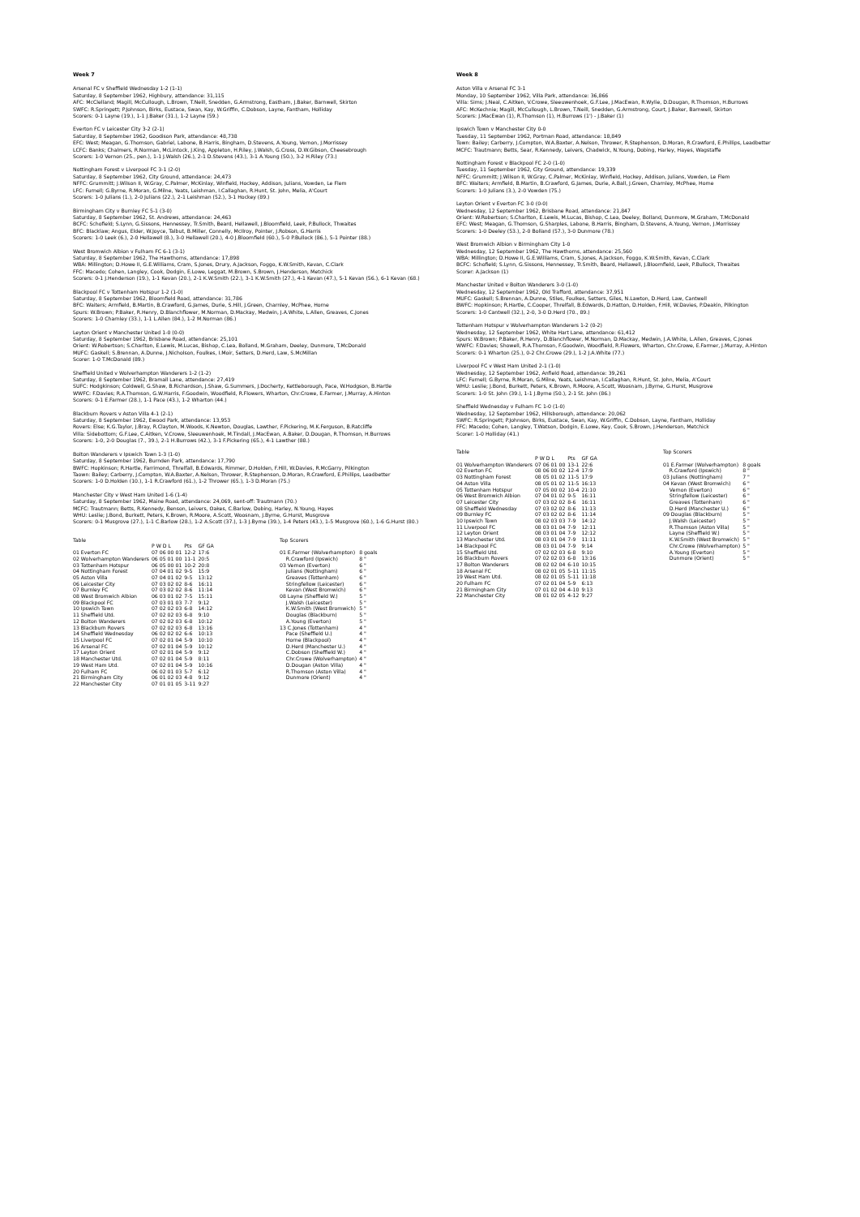Week 7
Arsenal FC v Sheffield Wednesday 1-2 (1-1)
Saturday, 8 September 1962, Highbury, attendance: 31,115
AFC: McClelland; Magill, McCullough, L.Brown, T.Neill, Snedden, G.Armstrong, Eastham, J.Baker, Barnwell, Skirton
SWFC: R.Springett; P.Johnson, Birks, Eustace, Swan, Kay, W.Griffin, C.Dobson, Layne, Fantham, Holliday
Scorers: 0-1 Layne (19.), 1-1 J.Baker (31.), 1-2 Layne (59.)
Everton FC v Leicester City 3-2 (2-1)
Saturday, 8 September 1962, Goodison Park, attendance: 48,738
EFC: West; Meagan, G.Thomson, Gabriel, Labone, B.Harris, Bingham, D.Stevens, A.Young, Vernon, J.Morrissey
LCFC: Banks; Chalmers, R.Norman, McLintock, J.King, Appleton, H.Riley, J.Walsh, G.Cross, D.W.Gibson, Cheesebrough
Scorers: 1-0 Vernon (25., pen.), 1-1 J.Walsh (26.), 2-1 D.Stevens (43.), 3-1 A.Young (50.), 3-2 H.Riley (73.)
Nottingham Forest v Liverpool FC 3-1 (2-0)
Saturday, 8 September 1962, City Ground, attendance: 24,473
NFFC: Grummitt; J.Wilson II, W.Gray, C.Palmer, McKinlay, Winfield, Hockey, Addison, Julians, Vowden, Le Flem
LFC: Furnell; G.Byrne, R.Moran, G.Milne, Yeats, Leishman, I.Callaghan, R.Hunt, St. John, Melia, A'Court
Scorers: 1-0 Julians (1.), 2-0 Julians (22.), 2-1 Leishman (52.), 3-1 Hockey (89.)
Birmingham City v Burnley FC 5-1 (3-0)
Saturday, 8 September 1962, St. Andrews, attendance: 24,463
BCFC: Schofield; S.Lynn, G.Sissons, Hennessey, Tr.Smith, Beard, Hellawell, J.Bloomfield, Leek, P.Bullock, Thwaites
BFC: Blacklaw; Angus, Elder, W.Joyce, Talbut, B.Miller, Connelly, McIlroy, Pointer, J.Robson, G.Harris
Scorers: 1-0 Leek (6.), 2-0 Hellawell (8.), 3-0 Hellawell (20.), 4-0 J.Bloomfield (60.), 5-0 P.Bullock (86.), 5-1 Pointer (88.)
West Bromwich Albion v Fulham FC 6-1 (3-1)
Saturday, 8 September 1962, The Hawthorns, attendance: 17,898
WBA: Millington; D.Howe II, G.E.Williams, Cram, S.Jones, Drury, A.Jackson, Foggo, K.W.Smith, Kevan, C.Clark
FFC: Macedo; Cohen, Langley, Cook, Dodgin, E.Lowe, Leggat, M.Brown, S.Brown, J.Henderson, Metchick
Scorers: 0-1 J.Henderson (19.), 1-1 Kevan (20.), 2-1 K.W.Smith (22.), 3-1 K.W.Smith (27.), 4-1 Kevan (47.), 5-1 Kevan (56.), 6-1 Kevan (68.)
Blackpool FC v Tottenham Hotspur 1-2 (1-0)
Saturday, 8 September 1962, Bloomfield Road, attendance: 31,786
BFC: Waiters; Armfield, B.Martin, B.Crawford, G.James, Durie, S.Hill, J.Green, Charnley, McPhee, Horne
Spurs: W.Brown; P.Baker, R.Henry, D.Blanchflower, M.Norman, D.Mackay, Medwin, J.A.White, L.Allen, Greaves, C.Jones
Scorers: 1-0 Charnley (33.), 1-1 L.Allen (84.), 1-2 M.Norman (86.)
Leyton Orient v Manchester United 1-0 (0-0)
Saturday, 8 September 1962, Brisbane Road, attendance: 25,101
Orient: W.Robertson; S.Charlton, E.Lewis, M.Lucas, Bishop, C.Lea, Bolland, M.Graham, Deeley, Dunmore, T.McDonald
MUFC: Gaskell; S.Brennan, A.Dunne, J.Nicholson, Foulkes, I.Moir, Setters, D.Herd, Law, S.McMillan
Scorer: 1-0 T.McDonald (89.)
Sheffield United v Wolverhampton Wanderers 1-2 (1-2)
Saturday, 8 September 1962, Bramall Lane, attendance: 27,419
SUFC: Hodgkinson; Coldwell, G.Shaw, B.Richardson, J.Shaw, G.Summers, J.Docherty, Kettleborough, Pace, W.Hodgson, B.Hartle
WWFC: F.Davies; R.A.Thomson, G.W.Harris, F.Goodwin, Woodfield, R.Flowers, Wharton, Chr.Crowe, E.Farmer, J.Murray, A.Hinton
Scorers: 0-1 E.Farmer (28.), 1-1 Pace (43.), 1-2 Wharton (44.)
Blackburn Rovers v Aston Villa 4-1 (2-1)
Saturday, 8 September 1962, Ewood Park, attendance: 13,953
Rovers: Else; K.G.Taylor, J.Bray, R.Clayton, M.Woods, K.Newton, Douglas, Lawther, F.Pickering, M.K.Ferguson, B.Ratcliffe
Villa: Sidebottom; G.F.Lee, C.Aitken, V.Crowe, Sleeuwenhoek, M.Tindall, J.MacEwan, A.Baker, D.Dougan, R.Thomson, H.Burrows
Scorers: 1-0, 2-0 Douglas (7., 39.), 2-1 H.Burrows (42.), 3-1 F.Pickering (65.), 4-1 Lawther (88.)
Bolton Wanderers v Ipswich Town 1-3 (1-0)
Saturday, 8 September 1962, Burnden Park, attendance: 17,790
BWFC: Hopkinson; R.Hartle, Farrimond, Threlfall, B.Edwards, Rimmer, D.Holden, F.Hill, W.Davies, R.McGarry, Pilkington
Taown: Bailey; Carberry, J.Compton, W.A.Baxter, A.Nelson, Thrower, R.Stephenson, D.Moran, R.Crawford, E.Phillips, Leadbetter
Scorers: 1-0 D.Holden (10.), 1-1 R.Crawford (61.), 1-2 Thrower (65.), 1-3 D.Moran (75.)
Manchester City v West Ham United 1-6 (1-4)
Saturday, 8 September 1962, Maine Road, attendance: 24,069, sent-off: Trautmann (70.)
MCFC: Trautmann; Betts, R.Kennedy, Benson, Leivers, Oakes, C.Barlow, Dobing, Harley, N.Young, Hayes
WHU: Leslie; J.Bond, Burkett, Peters, K.Brown, R.Moore, A.Scott, Woosnam, J.Byrne, G.Hurst, Musgrove
Scorers: 0-1 Musgrove (27.), 1-1 C.Barlow (28.), 1-2 A.Scott (37.), 1-3 J.Byrne (39.), 1-4 Peters (43.), 1-5 Musgrove (60.), 1-6 G.Hurst (80.)
| Table | | | |
| | P W D L | Pts | GF GA |
| 01 Everton FC | 07 06 00 01 | 12-2 | 17:6 |
| 02 Wolverhampton Wanderers | 06 05 01 00 | 11-1 | 20:5 |
| 03 Tottenham Hotspur | 06 05 00 01 | 10-2 | 20:8 |
| 04 Nottingham Forest | 07 04 01 02 | 9-5 | 15:9 |
| 05 Aston Villa | 07 04 01 02 | 9-5 | 13:12 |
| 06 Leicester City | 07 03 02 02 | 8-6 | 16:11 |
| 07 Burnley FC | 07 03 02 02 | 8-6 | 11:14 |
| 08 West Bromwich Albion | 06 03 01 02 | 7-5 | 15:11 |
| 09 Blackpool FC | 07 03 01 03 | 7-7 | 9:12 |
| 10 Ipswich Town | 07 02 02 03 | 6-8 | 14:12 |
| 11 Sheffield Utd. | 07 02 02 03 | 6-8 | 9:10 |
| 12 Bolton Wanderers | 07 02 02 03 | 6-8 | 10:12 |
| 13 Blackburn Rovers | 07 02 02 03 | 6-8 | 13:16 |
| 14 Sheffield Wednesday | 06 02 02 02 | 6-6 | 10:13 |
| 15 Liverpool FC | 07 02 01 04 | 5-9 | 10:10 |
| 16 Arsenal FC | 07 02 01 04 | 5-9 | 10:12 |
| 17 Leyton Orient | 07 02 01 04 | 5-9 | 9:12 |
| 18 Manchester Utd. | 07 02 01 04 | 5-9 | 8:11 |
| 19 West Ham Utd. | 07 02 01 04 | 5-9 | 10:16 |
| 20 Fulham FC | 06 02 01 03 | 5-7 | 6:12 |
| 21 Birmingham City | 06 01 02 03 | 4-8 | 9:12 |
| 22 Manchester City | 07 01 01 05 | 3-11 | 9:27 |
| Top Scorers | |
| 01 E.Farmer (Wolverhampton) | 8 goals |
| R.Crawford (Ipswich) | 8 " |
| 03 Vernon (Everton) | 6 " |
| Julians (Nottingham) | 6 " |
| Greaves (Tottenham) | 6 " |
| Stringfellow (Leicester) | 6 " |
| Kevan (West Bromwich) | 6 " |
| 08 Layne (Sheffield W.) | 5 " |
| J.Walsh (Leicester) | 5 " |
| K.W.Smith (West Bromwich) | 5 " |
| Douglas (Blackburn) | 5 " |
| A.Young (Everton) | 5 " |
| 13 C.Jones (Tottenham) | 4 " |
| Pace (Sheffield U.) | 4 " |
| Horne (Blackpool) | 4 " |
| D.Herd (Manchester U.) | 4 " |
| C.Dobson (Sheffield W.) | 4 " |
| Chr.Crowe (Wolverhampton) | 4 " |
| D.Dougan (Aston Villa) | 4 " |
| R.Thomson (Aston Villa) | 4 " |
| Dunmore (Orient) | 4 " |
Week 8
Aston Villa v Arsenal FC 3-1
Monday, 10 September 1962, Villa Park, attendance: 36,866
Villa: Sims; J.Neal, C.Aitken, V.Crowe, Sleeuwenhoek, G.F.Lee, J.MacEwan, R.Wylie, D.Dougan, R.Thomson, H.Burrows
AFC: McKechnie; Magill, McCullough, L.Brown, T.Neill, Snedden, G.Armstrong, Court, J.Baker, Barnwell, Skirton
Scorers: J.MacEwan (1), R.Thomson (1), H.Burrows (1') - J.Baker (1)
Ipswich Town v Manchester City 0-0
Tuesday, 11 September 1962, Portman Road, attendance: 18,849
Town: Bailey; Carberry, J.Compton, W.A.Baxter, A.Nelson, Thrower, R.Stephenson, D.Moran, R.Crawford, E.Phillips, Leadbetter
MCFC: Trautmann; Betts, Sear, R.Kennedy, Leivers, Chadwick, N.Young, Dobing, Harley, Hayes, Wagstaffe
Nottingham Forest v Blackpool FC 2-0 (1-0)
Tuesday, 11 September 1962, City Ground, attendance: 19,339
NFFC: Grummitt; J.Wilson II, W.Gray, C.Palmer, McKinlay, Winfield, Hockey, Addison, Julians, Vowden, Le Flem
BFC: Waiters; Armfield, B.Martin, B.Crawford, G.James, Durie, A.Ball, J.Green, Charnley, McPhee, Horne
Scorers: 1-0 Julians (3.), 2-0 Vowden (75.)
Leyton Orient v Everton FC 3-0 (0-0)
Wednesday, 12 September 1962, Brisbane Road, attendance: 21,847
Orient: W.Robertson; S.Charlton, E.Lewis, M.Lucas, Bishop, C.Lea, Deeley, Bolland, Dunmore, M.Graham, T.McDonald
EFC: West; Meagan, G.Thomson, G.Sharples, Labone, B.Harris, Bingham, D.Stevens, A.Young, Vernon, J.Morrissey
Scorers: 1-0 Deeley (53.), 2-0 Bolland (57.), 3-0 Dunmore (78.)
West Bromwich Albion v Birmingham City 1-0
Wednesday, 12 September 1962, The Hawthorns, attendance: 25,560
WBA: Millington; D.Howe II, G.E.Williams, Cram, S.Jones, A.Jackson, Foggo, K.W.Smith, Kevan, C.Clark
BCFC: Schofield; S.Lynn, G.Sissons, Hennessey, Tr.Smith, Beard, Hellawell, J.Bloomfield, Leek, P.Bullock, Thwaites
Scorer: A.Jackson (1)
Manchester United v Bolton Wanderers 3-0 (1-0)
Wednesday, 12 September 1962, Old Trafford, attendance: 37,951
MUFC: Gaskell; S.Brennan, A.Dunne, Stiles, Foulkes, Setters, Giles, N.Lawton, D.Herd, Law, Cantwell
BWFC: Hopkinson; R.Hartle, C.Cooper, Threlfall, B.Edwards, D.Hatton, D.Holden, F.Hill, W.Davies, P.Deakin, Pilkington
Scorers: 1-0 Cantwell (32.), 2-0, 3-0 D.Herd (70., 89.)
Tottenham Hotspur v Wolverhampton Wanderers 1-2 (0-2)
Wednesday, 12 September 1962, White Hart Lane, attendance: 61,412
Spurs: W.Brown; P.Baker, R.Henry, D.Blanchflower, M.Norman, D.Mackay, Medwin, J.A.White, L.Allen, Greaves, C.Jones
WWFC: F.Davies; Showell, R.A.Thomson, F.Goodwin, Woodfield, R.Flowers, Wharton, Chr.Crowe, E.Farmer, J.Murray, A.Hinton
Scorers: 0-1 Wharton (25.), 0-2 Chr.Crowe (29.), 1-2 J.A.White (77.)
Liverpool FC v West Ham United 2-1 (1-0)
Wednesday, 12 September 1962, Anfield Road, attendance: 39,261
LFC: Furnell; G.Byrne, R.Moran, G.Milne, Yeats, Leishman, I.Callaghan, R.Hunt, St. John, Melia, A'Court
WHU: Leslie; J.Bond, Burkett, Peters, K.Brown, R.Moore, A.Scott, Woosnam, J.Byrne, G.Hurst, Musgrove
Scorers: 1-0 St. John (39.), 1-1 J.Byrne (50.), 2-1 St. John (86.)
Sheffield Wednesday v Fulham FC 1-0 (1-0)
Wednesday, 12 September 1962, Hillsborough, attendance: 20,062
SWFC: R.Springett; P.Johnson, Birks, Eustace, Swan, Kay, W.Griffin, C.Dobson, Layne, Fantham, Holliday
FFC: Macedo; Cohen, Langley, T.Watson, Dodgin, E.Lowe, Key, Cook, S.Brown, J.Henderson, Metchick
Scorer: 1-0 Holliday (41.)
| Table | | | |
| | P W D L | Pts | GF GA |
| 01 Wolverhampton Wanderers | 07 06 01 00 | 13-1 | 22:6 |
| 02 Everton FC | 08 06 00 02 | 12-4 | 17:9 |
| 03 Nottingham Forest | 08 05 01 02 | 11-5 | 17:9 |
| 04 Aston Villa | 08 05 01 02 | 11-5 | 16:13 |
| 05 Tottenham Hotspur | 07 05 00 02 | 10-4 | 21:10 |
| 06 West Bromwich Albion | 07 04 01 02 | 9-5 | 16:11 |
| 07 Leicester City | 07 03 02 02 | 8-6 | 16:11 |
| 08 Sheffield Wednesday | 07 03 02 02 | 8-6 | 11:13 |
| 09 Burnley FC | 07 03 02 02 | 8-6 | 11:14 |
| 10 Ipswich Town | 08 02 03 03 | 7-9 | 14:12 |
| 11 Liverpool FC | 08 03 01 04 | 7-9 | 12:11 |
| 12 Leyton Orient | 08 03 01 04 | 7-9 | 12:12 |
| 13 Manchester Utd. | 08 03 01 04 | 7-9 | 11:11 |
| 14 Blackpool FC | 08 03 01 04 | 7-9 | 9:14 |
| 15 Sheffield Utd. | 07 02 02 03 | 6-8 | 9:10 |
| 16 Blackburn Rovers | 07 02 02 03 | 6-8 | 13:16 |
| 17 Bolton Wanderers | 08 02 02 04 | 6-10 | 10:15 |
| 18 Arsenal FC | 08 02 01 05 | 5-11 | 11:15 |
| 19 West Ham Utd. | 08 02 01 05 | 5-11 | 11:18 |
| 20 Fulham FC | 07 02 01 04 | 5-9 | 6:13 |
| 21 Birmingham City | 07 01 02 04 | 4-10 | 9:13 |
| 22 Manchester City | 08 01 02 05 | 4-12 | 9:27 |
| Top Scorers | |
| 01 E.Farmer (Wolverhampton) | 8 goals |
| R.Crawford (Ipswich) | 8 " |
| 03 Julians (Nottingham) | 7 " |
| 04 Kevan (West Bromwich) | 6 " |
| Vernon (Everton) | 6 " |
| Stringfellow (Leicester) | 6 " |
| Greaves (Tottenham) | 6 " |
| D.Herd (Manchester U.) | 6 " |
| 09 Douglas (Blackburn) | 5 " |
| J.Walsh (Leicester) | 5 " |
| R.Thomson (Aston Villa) | 5 " |
| Layne (Sheffield W.) | 5 " |
| K.W.Smith (West Bromwich) | 5 " |
| Chr.Crowe (Wolverhampton) | 5 " |
| A.Young (Everton) | 5 " |
| Dunmore (Orient) | 5 " |